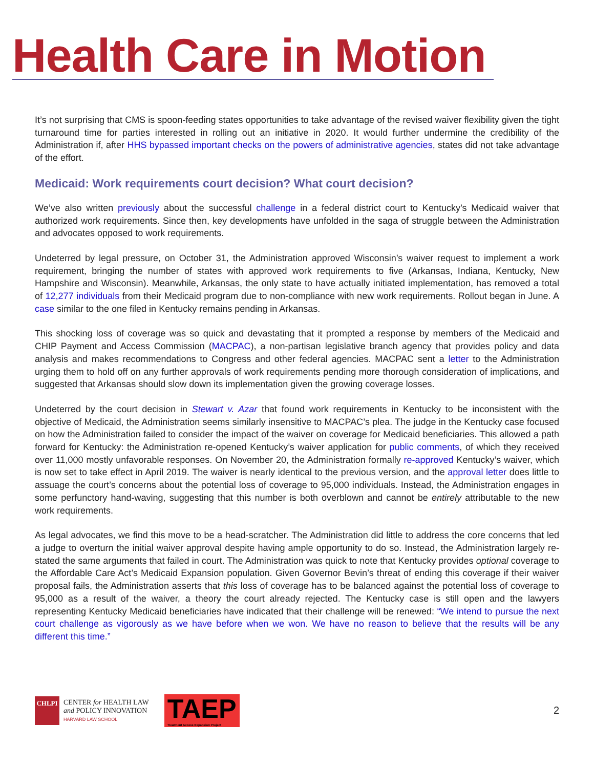Health Care in Motion
It’s not surprising that CMS is spoon-feeding states opportunities to take advantage of the revised waiver flexibility given the tight turnaround time for parties interested in rolling out an initiative in 2020. It would further undermine the credibility of the Administration if, after HHS bypassed important checks on the powers of administrative agencies, states did not take advantage of the effort.
Medicaid: Work requirements court decision? What court decision?
We’ve also written previously about the successful challenge in a federal district court to Kentucky’s Medicaid waiver that authorized work requirements. Since then, key developments have unfolded in the saga of struggle between the Administration and advocates opposed to work requirements.
Undeterred by legal pressure, on October 31, the Administration approved Wisconsin’s waiver request to implement a work requirement, bringing the number of states with approved work requirements to five (Arkansas, Indiana, Kentucky, New Hampshire and Wisconsin). Meanwhile, Arkansas, the only state to have actually initiated implementation, has removed a total of 12,277 individuals from their Medicaid program due to non-compliance with new work requirements. Rollout began in June. A case similar to the one filed in Kentucky remains pending in Arkansas.
This shocking loss of coverage was so quick and devastating that it prompted a response by members of the Medicaid and CHIP Payment and Access Commission (MACPAC), a non-partisan legislative branch agency that provides policy and data analysis and makes recommendations to Congress and other federal agencies. MACPAC sent a letter to the Administration urging them to hold off on any further approvals of work requirements pending more thorough consideration of implications, and suggested that Arkansas should slow down its implementation given the growing coverage losses.
Undeterred by the court decision in Stewart v. Azar that found work requirements in Kentucky to be inconsistent with the objective of Medicaid, the Administration seems similarly insensitive to MACPAC’s plea. The judge in the Kentucky case focused on how the Administration failed to consider the impact of the waiver on coverage for Medicaid beneficiaries. This allowed a path forward for Kentucky: the Administration re-opened Kentucky’s waiver application for public comments, of which they received over 11,000 mostly unfavorable responses. On November 20, the Administration formally re-approved Kentucky’s waiver, which is now set to take effect in April 2019. The waiver is nearly identical to the previous version, and the approval letter does little to assuage the court’s concerns about the potential loss of coverage to 95,000 individuals. Instead, the Administration engages in some perfunctory hand-waving, suggesting that this number is both overblown and cannot be entirely attributable to the new work requirements.
As legal advocates, we find this move to be a head-scratcher. The Administration did little to address the core concerns that led a judge to overturn the initial waiver approval despite having ample opportunity to do so. Instead, the Administration largely re-stated the same arguments that failed in court. The Administration was quick to note that Kentucky provides optional coverage to the Affordable Care Act’s Medicaid Expansion population. Given Governor Bevin’s threat of ending this coverage if their waiver proposal fails, the Administration asserts that this loss of coverage has to be balanced against the potential loss of coverage to 95,000 as a result of the waiver, a theory the court already rejected. The Kentucky case is still open and the lawyers representing Kentucky Medicaid beneficiaries have indicated that their challenge will be renewed: “We intend to pursue the next court challenge as vigorously as we have before when we won. We have no reason to believe that the results will be any different this time.”
CHLPI
CENTER for HEALTH LAW
and POLICY INNOVATION
HARVARD LAW SCHOOL
TAEP
Treatment Access Expansion Project
2